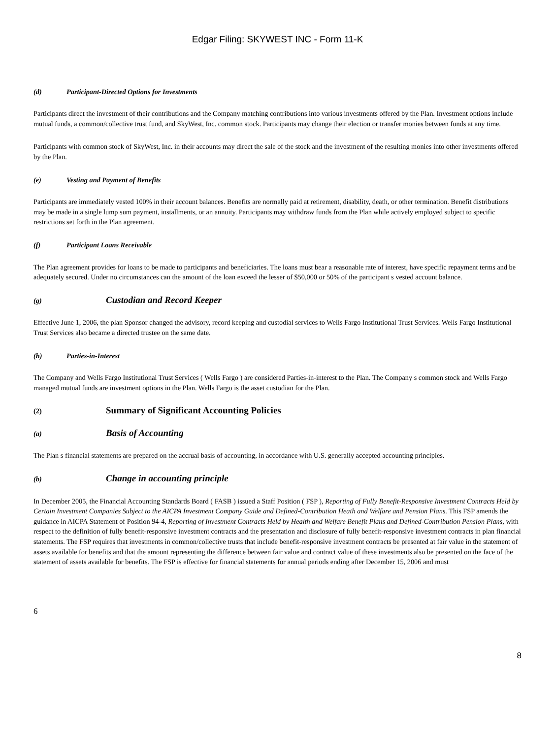Edgar Filing: SKYWEST INC - Form 11-K
(d) Participant-Directed Options for Investments
Participants direct the investment of their contributions and the Company matching contributions into various investments offered by the Plan. Investment options include mutual funds, a common/collective trust fund, and SkyWest, Inc. common stock. Participants may change their election or transfer monies between funds at any time.
Participants with common stock of SkyWest, Inc. in their accounts may direct the sale of the stock and the investment of the resulting monies into other investments offered by the Plan.
(e) Vesting and Payment of Benefits
Participants are immediately vested 100% in their account balances. Benefits are normally paid at retirement, disability, death, or other termination. Benefit distributions may be made in a single lump sum payment, installments, or an annuity. Participants may withdraw funds from the Plan while actively employed subject to specific restrictions set forth in the Plan agreement.
(f) Participant Loans Receivable
The Plan agreement provides for loans to be made to participants and beneficiaries. The loans must bear a reasonable rate of interest, have specific repayment terms and be adequately secured. Under no circumstances can the amount of the loan exceed the lesser of $50,000 or 50% of the participant s vested account balance.
(g) Custodian and Record Keeper
Effective June 1, 2006, the plan Sponsor changed the advisory, record keeping and custodial services to Wells Fargo Institutional Trust Services. Wells Fargo Institutional Trust Services also became a directed trustee on the same date.
(h) Parties-in-Interest
The Company and Wells Fargo Institutional Trust Services ( Wells Fargo ) are considered Parties-in-interest to the Plan. The Company s common stock and Wells Fargo managed mutual funds are investment options in the Plan. Wells Fargo is the asset custodian for the Plan.
(2) Summary of Significant Accounting Policies
(a) Basis of Accounting
The Plan s financial statements are prepared on the accrual basis of accounting, in accordance with U.S. generally accepted accounting principles.
(b) Change in accounting principle
In December 2005, the Financial Accounting Standards Board ( FASB ) issued a Staff Position ( FSP ), Reporting of Fully Benefit-Responsive Investment Contracts Held by Certain Investment Companies Subject to the AICPA Investment Company Guide and Defined-Contribution Heath and Welfare and Pension Plans. This FSP amends the guidance in AICPA Statement of Position 94-4, Reporting of Investment Contracts Held by Health and Welfare Benefit Plans and Defined-Contribution Pension Plans, with respect to the definition of fully benefit-responsive investment contracts and the presentation and disclosure of fully benefit-responsive investment contracts in plan financial statements. The FSP requires that investments in common/collective trusts that include benefit-responsive investment contracts be presented at fair value in the statement of assets available for benefits and that the amount representing the difference between fair value and contract value of these investments also be presented on the face of the statement of assets available for benefits. The FSP is effective for financial statements for annual periods ending after December 15, 2006 and must
6
8